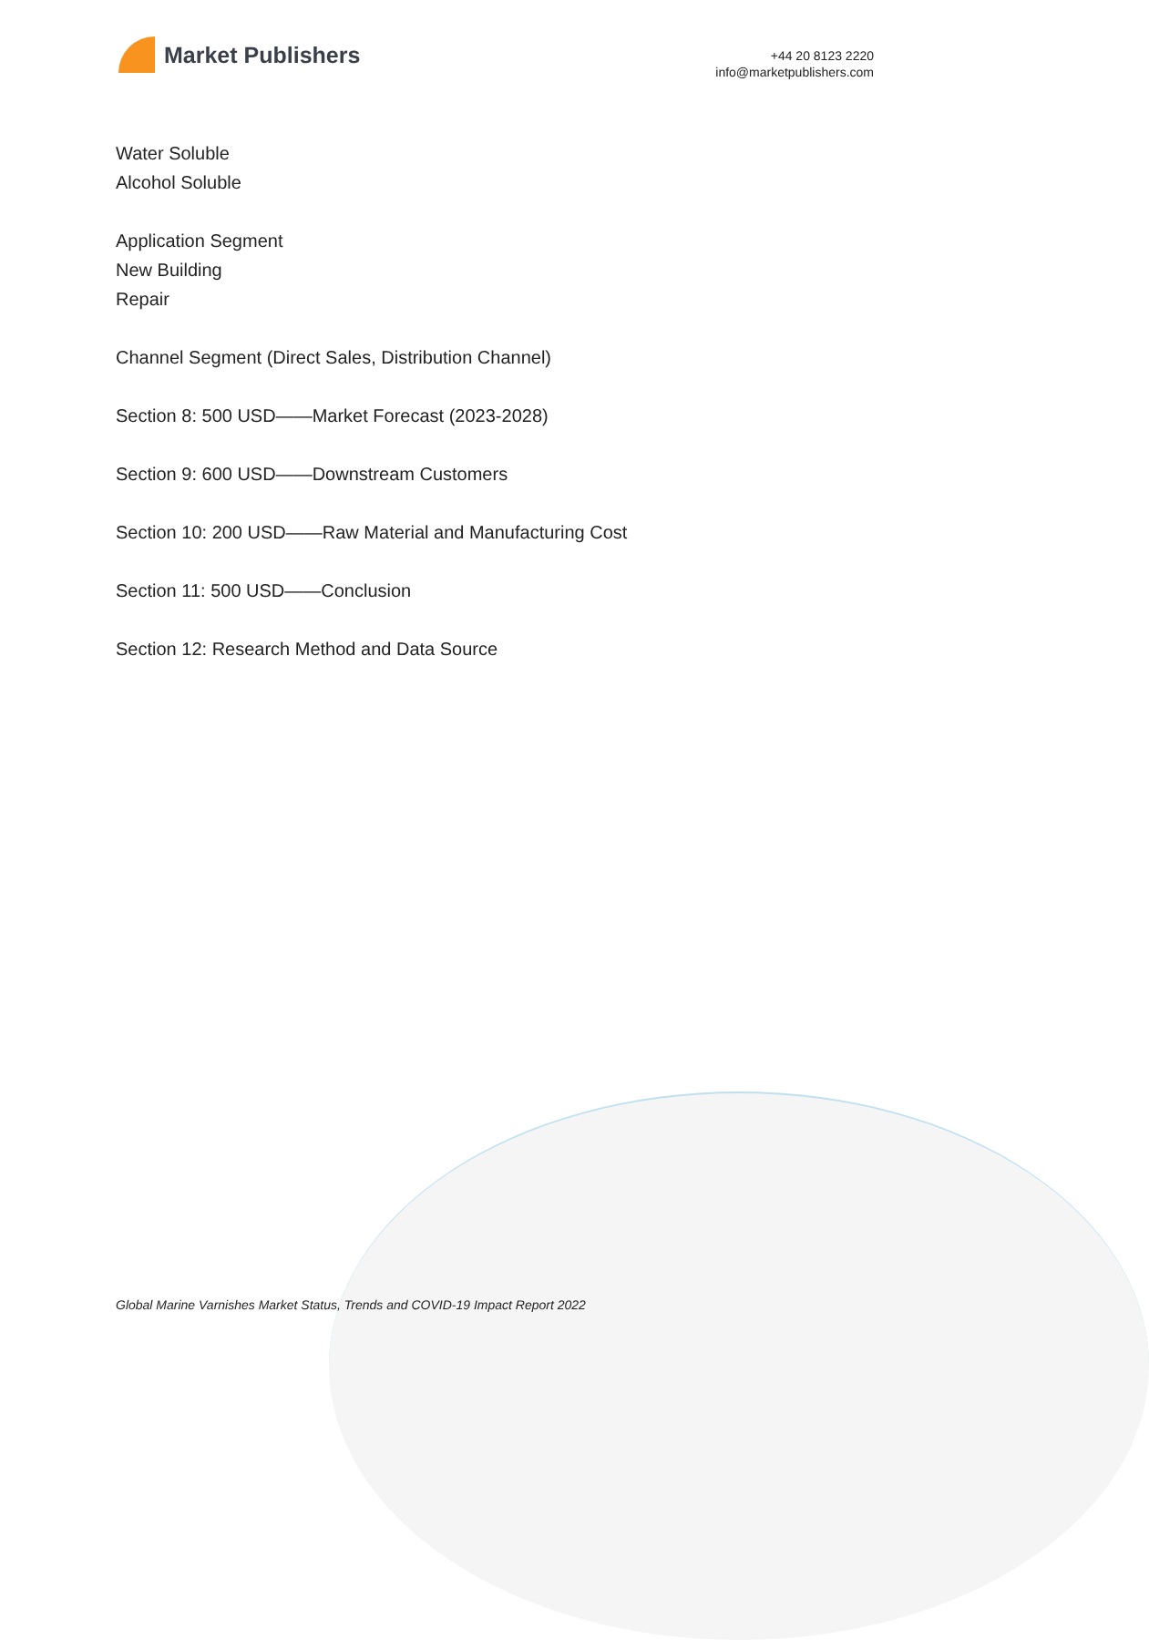Market Publishers
+44 20 8123 2220
info@marketpublishers.com
Water Soluble
Alcohol Soluble
Application Segment
New Building
Repair
Channel Segment (Direct Sales, Distribution Channel)
Section 8: 500 USD——Market Forecast (2023-2028)
Section 9: 600 USD——Downstream Customers
Section 10: 200 USD——Raw Material and Manufacturing Cost
Section 11: 500 USD——Conclusion
Section 12: Research Method and Data Source
Global Marine Varnishes Market Status, Trends and COVID-19 Impact Report 2022